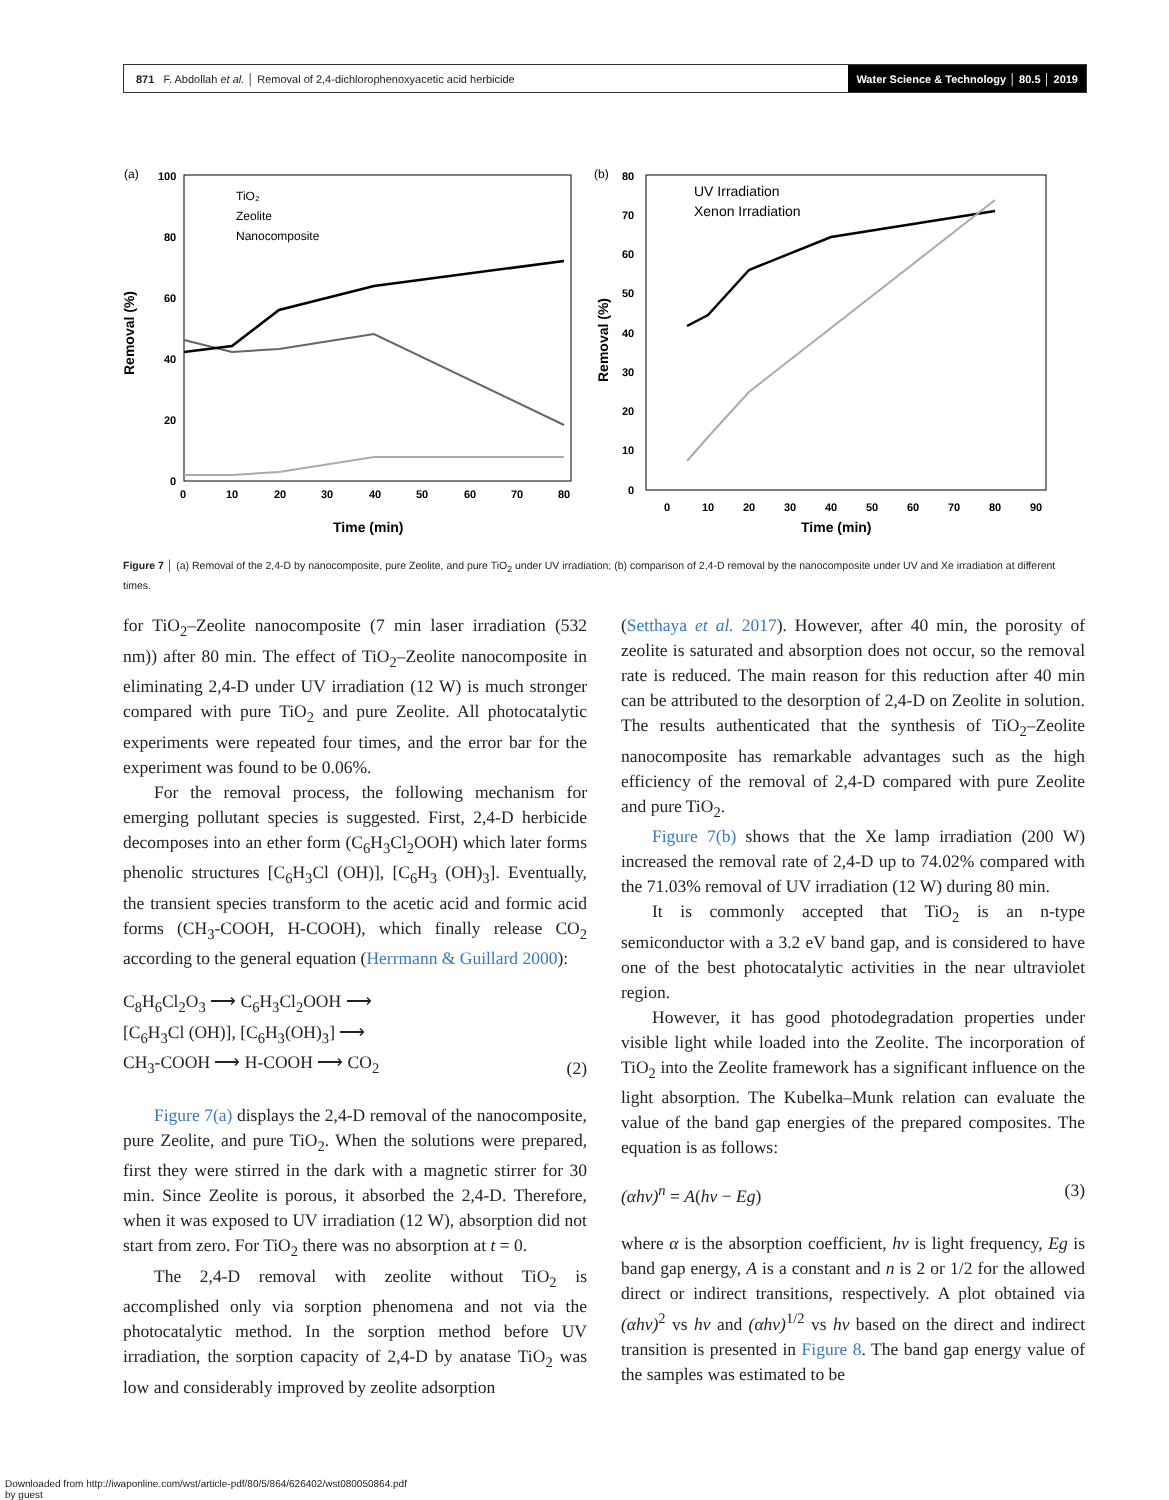871 F. Abdollah et al. │ Removal of 2,4-dichlorophenoxyacetic acid herbicide Water Science & Technology │ 80.5 │ 2019
(a)
100
80
60
40
20
0
0
10
20
30
40
50
60
70
80
Time (min)
Removal (%)
TiO₂
Zeolite
Nanocomposite
(b)
80
70
60
50
40
30
20
10
0
0
10
20
30
40
50
60
70
80
90
Time (min)
Removal (%)
UV Irradiation
Xenon Irradiation
Figure 7 │ (a) Removal of the 2,4-D by nanocomposite, pure Zeolite, and pure TiO<sub>2</sub> under UV irradiation; (b) comparison of 2,4-D removal by the nanocomposite under UV and Xe irradiation at different times.
for TiO<sub>2</sub>–Zeolite nanocomposite (7 min laser irradiation (532 nm)) after 80 min. The effect of TiO<sub>2</sub>–Zeolite nanocomposite in eliminating 2,4-D under UV irradiation (12 W) is much stronger compared with pure TiO<sub>2</sub> and pure Zeolite. All photocatalytic experiments were repeated four times, and the error bar for the experiment was found to be 0.06%.
For the removal process, the following mechanism for emerging pollutant species is suggested. First, 2,4-D herbicide decomposes into an ether form (C<sub>6</sub>H<sub>3</sub>Cl<sub>2</sub>OOH) which later forms phenolic structures [C<sub>6</sub>H<sub>3</sub>Cl (OH)], [C<sub>6</sub>H<sub>3</sub> (OH)<sub>3</sub>]. Eventually, the transient species transform to the acetic acid and formic acid forms (CH<sub>3</sub>-COOH, H-COOH), which finally release CO<sub>2</sub> according to the general equation (Herrmann & Guillard 2000):
C<sub>8</sub>H<sub>6</sub>Cl<sub>2</sub>O<sub>3</sub> ⟶ C<sub>6</sub>H<sub>3</sub>Cl<sub>2</sub>OOH ⟶
[C<sub>6</sub>H<sub>3</sub>Cl (OH)], [C<sub>6</sub>H<sub>3</sub>(OH)<sub>3</sub>] ⟶
CH<sub>3</sub>-COOH ⟶ H-COOH ⟶ CO<sub>2</sub> (2)
Figure 7(a) displays the 2,4-D removal of the nanocomposite, pure Zeolite, and pure TiO<sub>2</sub>. When the solutions were prepared, first they were stirred in the dark with a magnetic stirrer for 30 min. Since Zeolite is porous, it absorbed the 2,4-D. Therefore, when it was exposed to UV irradiation (12 W), absorption did not start from zero. For TiO<sub>2</sub> there was no absorption at t = 0.
The 2,4-D removal with zeolite without TiO<sub>2</sub> is accomplished only via sorption phenomena and not via the photocatalytic method. In the sorption method before UV irradiation, the sorption capacity of 2,4-D by anatase TiO<sub>2</sub> was low and considerably improved by zeolite adsorption
(Setthaya et al. 2017). However, after 40 min, the porosity of zeolite is saturated and absorption does not occur, so the removal rate is reduced. The main reason for this reduction after 40 min can be attributed to the desorption of 2,4-D on Zeolite in solution. The results authenticated that the synthesis of TiO<sub>2</sub>–Zeolite nanocomposite has remarkable advantages such as the high efficiency of the removal of 2,4-D compared with pure Zeolite and pure TiO<sub>2</sub>.
Figure 7(b) shows that the Xe lamp irradiation (200 W) increased the removal rate of 2,4-D up to 74.02% compared with the 71.03% removal of UV irradiation (12 W) during 80 min.
It is commonly accepted that TiO<sub>2</sub> is an n-type semiconductor with a 3.2 eV band gap, and is considered to have one of the best photocatalytic activities in the near ultraviolet region.
However, it has good photodegradation properties under visible light while loaded into the Zeolite. The incorporation of TiO<sub>2</sub> into the Zeolite framework has a significant influence on the light absorption. The Kubelka–Munk relation can evaluate the value of the band gap energies of the prepared composites. The equation is as follows:
(αhν)<sup>n</sup> = A(hν − Eg) (3)
where α is the absorption coefficient, hν is light frequency, Eg is band gap energy, A is a constant and n is 2 or 1/2 for the allowed direct or indirect transitions, respectively. A plot obtained via (αhν)<sup>2</sup> vs hν and (αhν)<sup>1/2</sup> vs hν based on the direct and indirect transition is presented in Figure 8. The band gap energy value of the samples was estimated to be
Downloaded from http://iwaponline.com/wst/article-pdf/80/5/864/626402/wst080050864.pdf
by guest